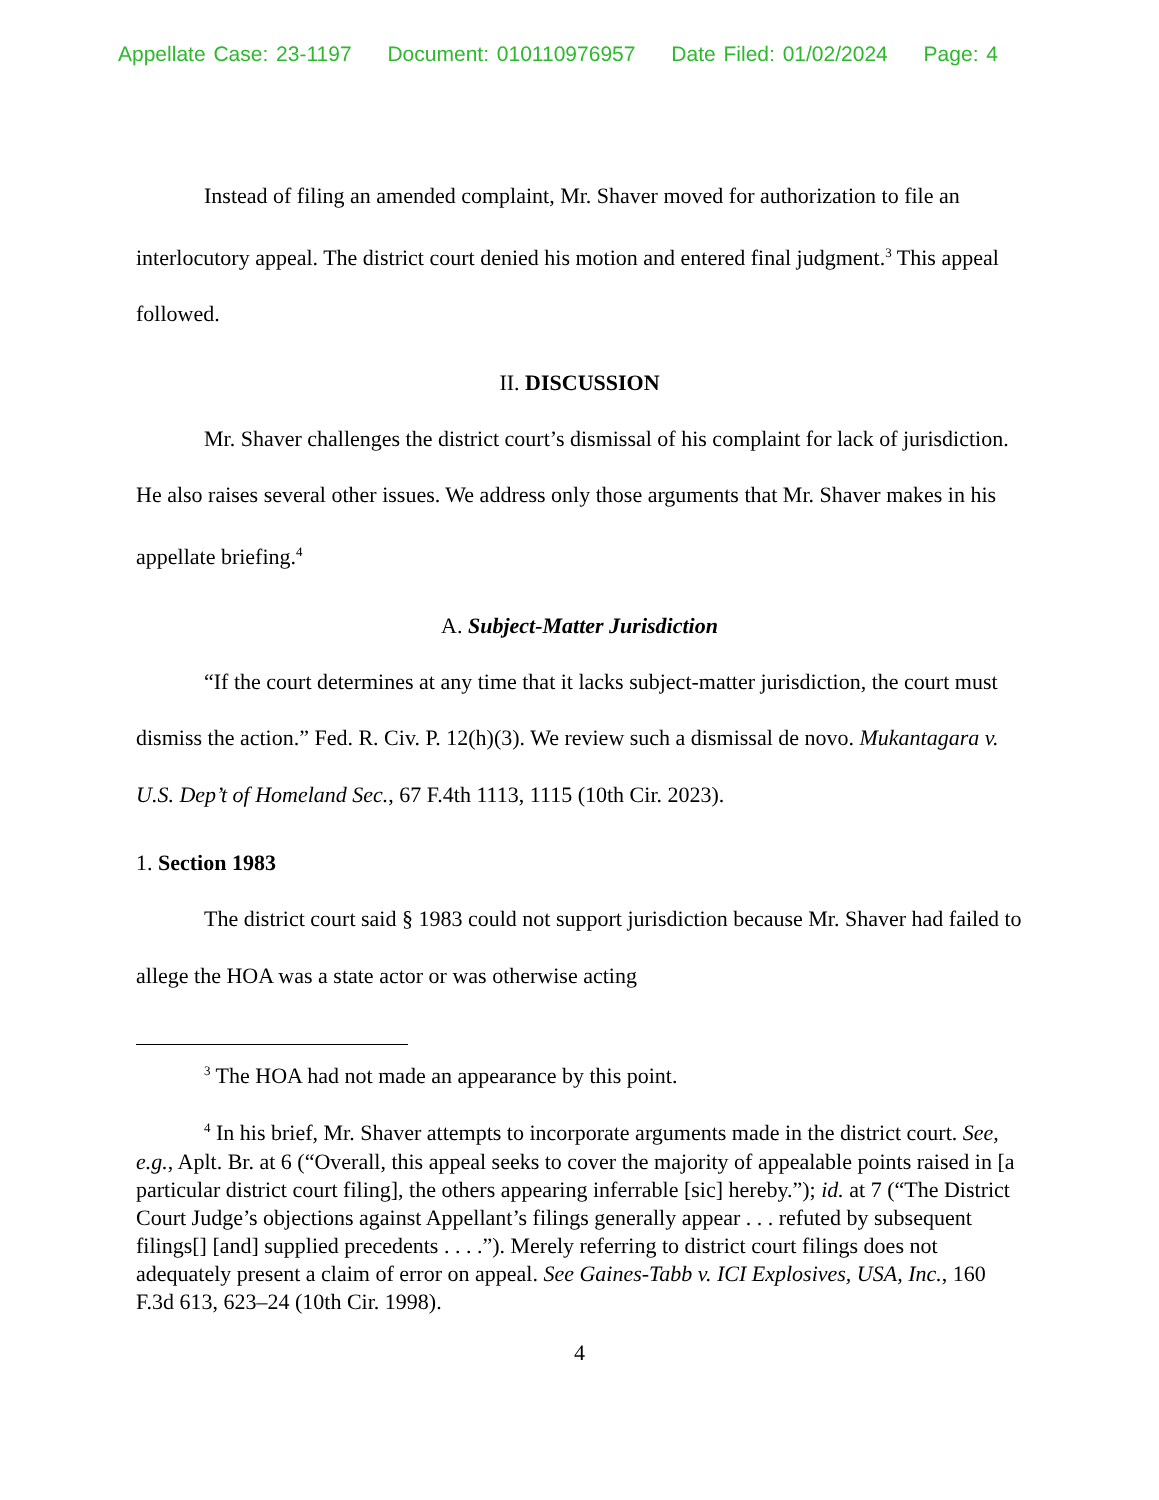Appellate Case: 23-1197 Document: 010110976957 Date Filed: 01/02/2024 Page: 4
Instead of filing an amended complaint, Mr. Shaver moved for authorization to file an interlocutory appeal. The district court denied his motion and entered final judgment.<sup>3</sup> This appeal followed.
II. DISCUSSION
Mr. Shaver challenges the district court’s dismissal of his complaint for lack of jurisdiction. He also raises several other issues. We address only those arguments that Mr. Shaver makes in his appellate briefing.<sup>4</sup>
A. Subject-Matter Jurisdiction
“If the court determines at any time that it lacks subject-matter jurisdiction, the court must dismiss the action.” Fed. R. Civ. P. 12(h)(3). We review such a dismissal de novo. Mukantagara v. U.S. Dep’t of Homeland Sec., 67 F.4th 1113, 1115 (10th Cir. 2023).
1. Section 1983
The district court said § 1983 could not support jurisdiction because Mr. Shaver had failed to allege the HOA was a state actor or was otherwise acting
<sup>3</sup> The HOA had not made an appearance by this point.
<sup>4</sup> In his brief, Mr. Shaver attempts to incorporate arguments made in the district court. See, e.g., Aplt. Br. at 6 (“Overall, this appeal seeks to cover the majority of appealable points raised in [a particular district court filing], the others appearing inferrable [sic] hereby.”); id. at 7 (“The District Court Judge’s objections against Appellant’s filings generally appear . . . refuted by subsequent filings[] [and] supplied precedents . . . .”). Merely referring to district court filings does not adequately present a claim of error on appeal. See Gaines-Tabb v. ICI Explosives, USA, Inc., 160 F.3d 613, 623–24 (10th Cir. 1998).
4